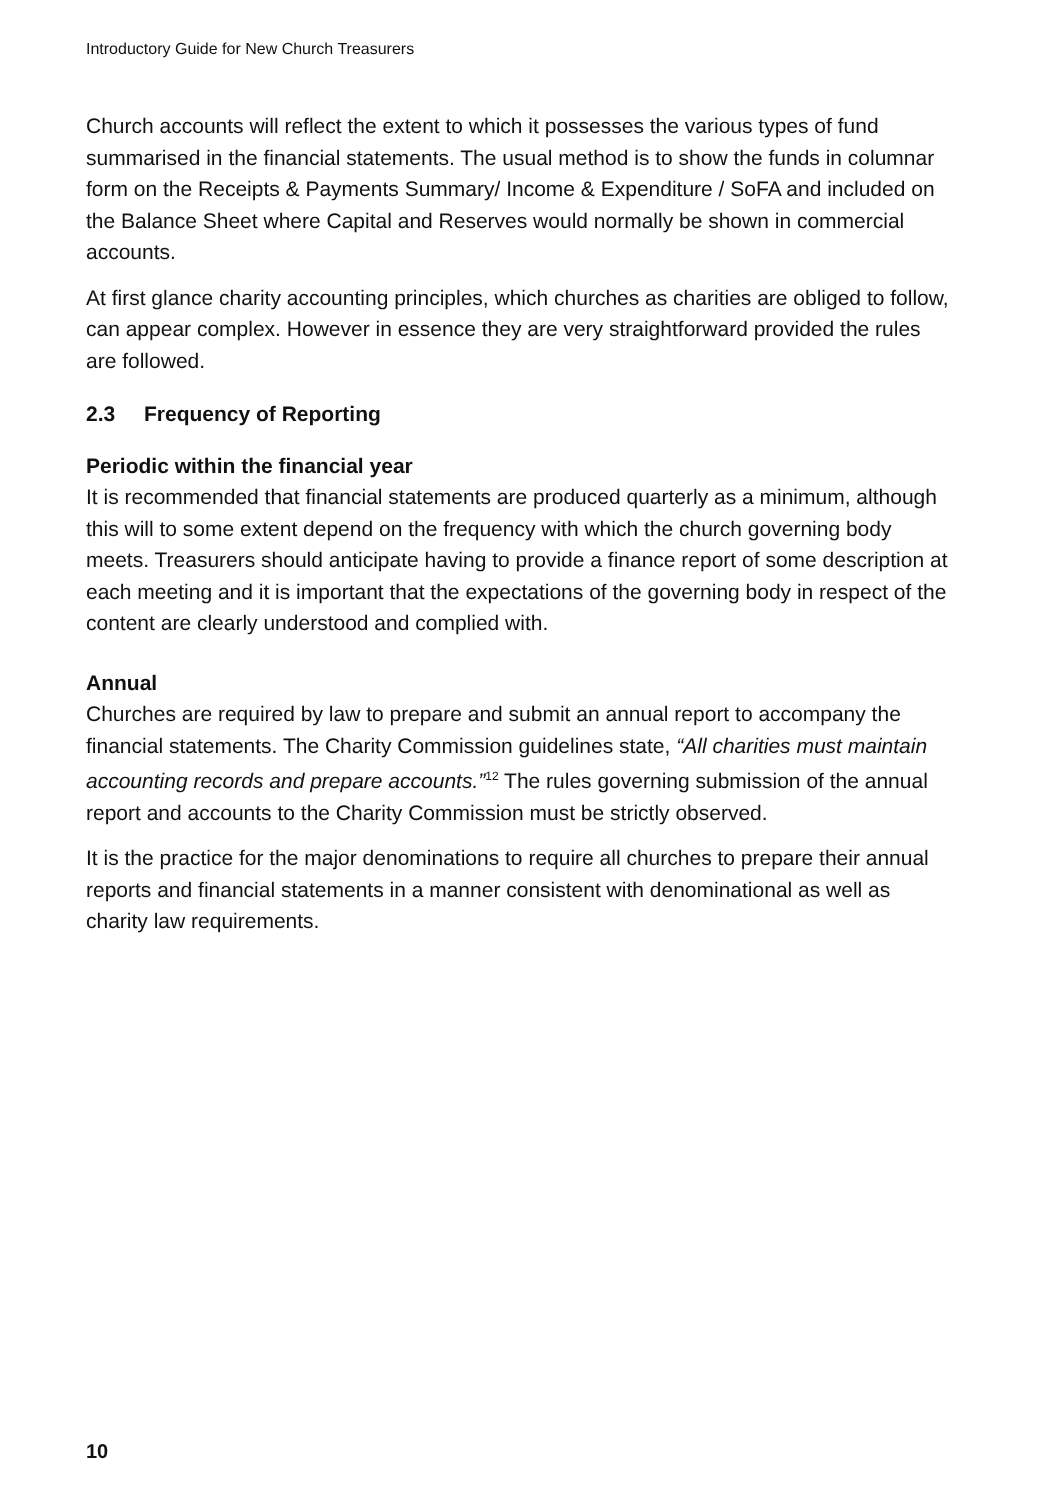Introductory Guide for New Church Treasurers
Church accounts will reflect the extent to which it possesses the various types of fund summarised in the financial statements. The usual method is to show the funds in columnar form on the Receipts & Payments Summary/ Income & Expenditure / SoFA and included on the Balance Sheet where Capital and Reserves would normally be shown in commercial accounts.
At first glance charity accounting principles, which churches as charities are obliged to follow, can appear complex. However in essence they are very straightforward provided the rules are followed.
2.3 Frequency of Reporting
Periodic within the financial year
It is recommended that financial statements are produced quarterly as a minimum, although this will to some extent depend on the frequency with which the church governing body meets. Treasurers should anticipate having to provide a finance report of some description at each meeting and it is important that the expectations of the governing body in respect of the content are clearly understood and complied with.
Annual
Churches are required by law to prepare and submit an annual report to accompany the financial statements. The Charity Commission guidelines state, “All charities must maintain accounting records and prepare accounts.”<sup>12</sup> The rules governing submission of the annual report and accounts to the Charity Commission must be strictly observed.
It is the practice for the major denominations to require all churches to prepare their annual reports and financial statements in a manner consistent with denominational as well as charity law requirements.
10